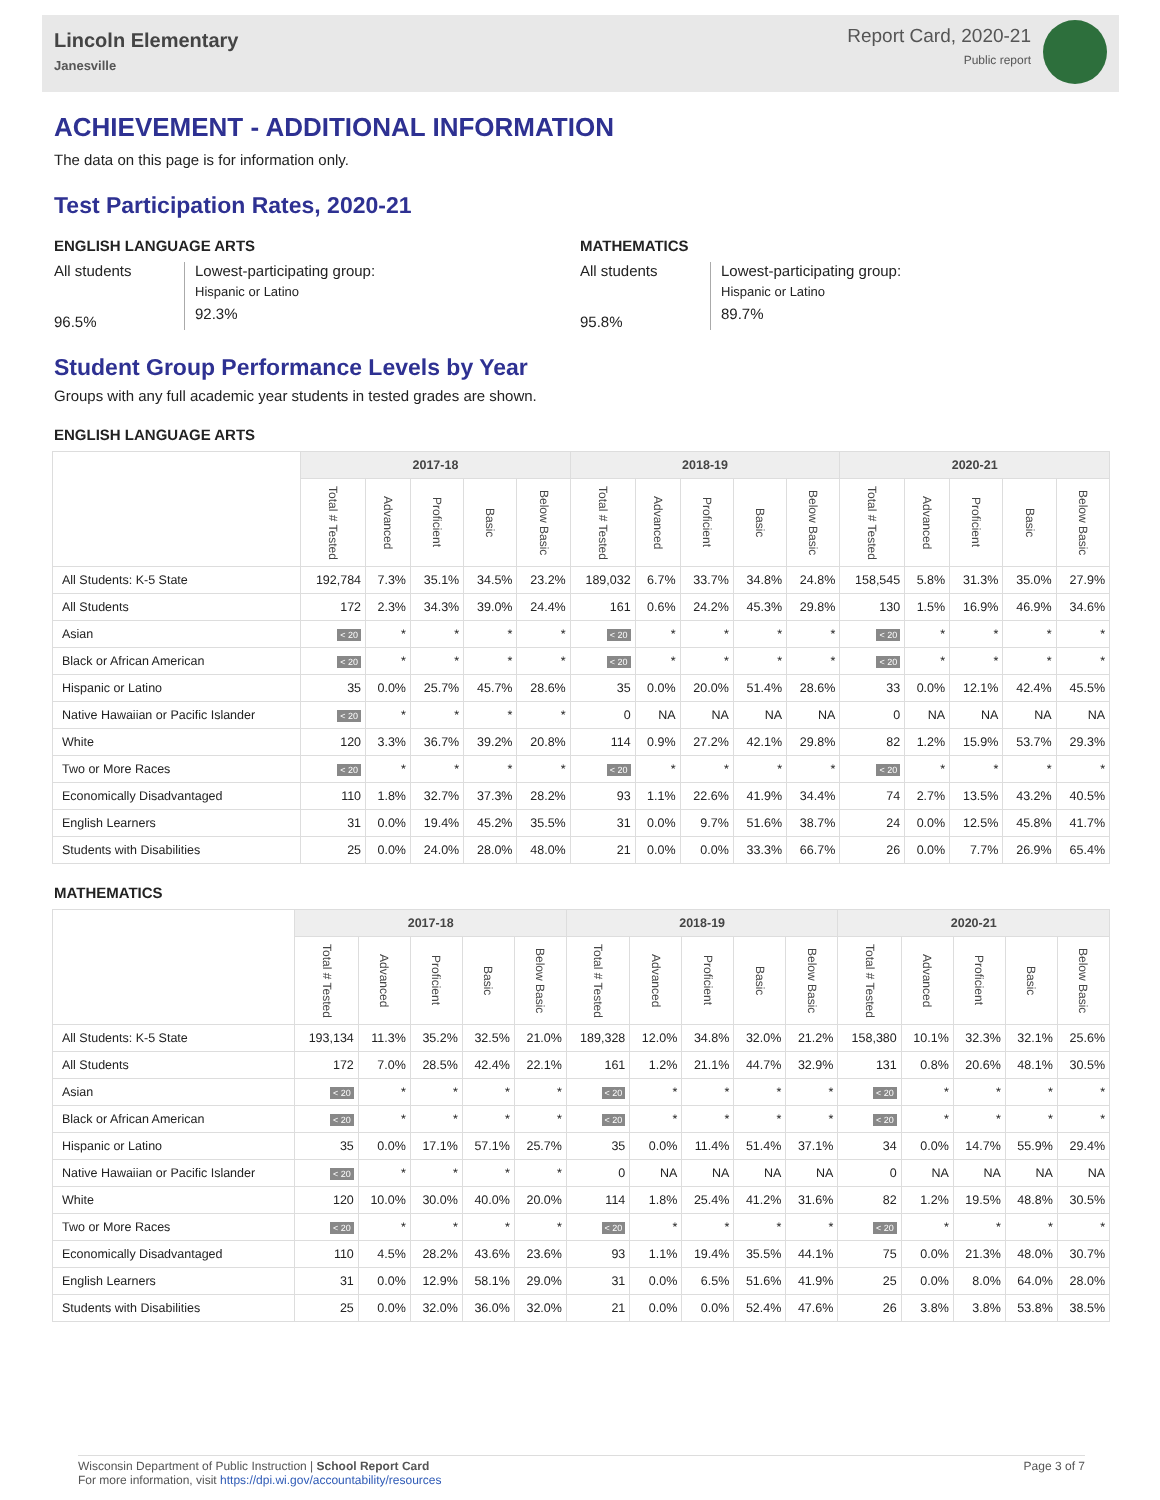Lincoln Elementary
Janesville
Report Card, 2020-21
Public report
ACHIEVEMENT - ADDITIONAL INFORMATION
The data on this page is for information only.
Test Participation Rates, 2020-21
ENGLISH LANGUAGE ARTS
All students
96.5%
Lowest-participating group:
Hispanic or Latino
92.3%
MATHEMATICS
All students
95.8%
Lowest-participating group:
Hispanic or Latino
89.7%
Student Group Performance Levels by Year
Groups with any full academic year students in tested grades are shown.
ENGLISH LANGUAGE ARTS
| | 2017-18 | | | | | 2018-19 | | | | | 2020-21 | | | | |
| --- | --- | --- | --- | --- | --- | --- | --- | --- | --- | --- | --- | --- | --- | --- | --- |
| | Total # Tested | Advanced | Proficient | Basic | Below Basic | Total # Tested | Advanced | Proficient | Basic | Below Basic | Total # Tested | Advanced | Proficient | Basic | Below Basic |
| All Students: K-5 State | 192,784 | 7.3% | 35.1% | 34.5% | 23.2% | 189,032 | 6.7% | 33.7% | 34.8% | 24.8% | 158,545 | 5.8% | 31.3% | 35.0% | 27.9% |
| All Students | 172 | 2.3% | 34.3% | 39.0% | 24.4% | 161 | 0.6% | 24.2% | 45.3% | 29.8% | 130 | 1.5% | 16.9% | 46.9% | 34.6% |
| Asian | < 20 | * | * | * | * | < 20 | * | * | * | * | < 20 | * | * | * | * |
| Black or African American | < 20 | * | * | * | * | < 20 | * | * | * | * | < 20 | * | * | * | * |
| Hispanic or Latino | 35 | 0.0% | 25.7% | 45.7% | 28.6% | 35 | 0.0% | 20.0% | 51.4% | 28.6% | 33 | 0.0% | 12.1% | 42.4% | 45.5% |
| Native Hawaiian or Pacific Islander | < 20 | * | * | * | * | 0 | NA | NA | NA | NA | 0 | NA | NA | NA | NA |
| White | 120 | 3.3% | 36.7% | 39.2% | 20.8% | 114 | 0.9% | 27.2% | 42.1% | 29.8% | 82 | 1.2% | 15.9% | 53.7% | 29.3% |
| Two or More Races | < 20 | * | * | * | * | < 20 | * | * | * | * | < 20 | * | * | * | * |
| Economically Disadvantaged | 110 | 1.8% | 32.7% | 37.3% | 28.2% | 93 | 1.1% | 22.6% | 41.9% | 34.4% | 74 | 2.7% | 13.5% | 43.2% | 40.5% |
| English Learners | 31 | 0.0% | 19.4% | 45.2% | 35.5% | 31 | 0.0% | 9.7% | 51.6% | 38.7% | 24 | 0.0% | 12.5% | 45.8% | 41.7% |
| Students with Disabilities | 25 | 0.0% | 24.0% | 28.0% | 48.0% | 21 | 0.0% | 0.0% | 33.3% | 66.7% | 26 | 0.0% | 7.7% | 26.9% | 65.4% |
MATHEMATICS
| | 2017-18 | | | | | 2018-19 | | | | | 2020-21 | | | | |
| --- | --- | --- | --- | --- | --- | --- | --- | --- | --- | --- | --- | --- | --- | --- | --- |
| | Total # Tested | Advanced | Proficient | Basic | Below Basic | Total # Tested | Advanced | Proficient | Basic | Below Basic | Total # Tested | Advanced | Proficient | Basic | Below Basic |
| All Students: K-5 State | 193,134 | 11.3% | 35.2% | 32.5% | 21.0% | 189,328 | 12.0% | 34.8% | 32.0% | 21.2% | 158,380 | 10.1% | 32.3% | 32.1% | 25.6% |
| All Students | 172 | 7.0% | 28.5% | 42.4% | 22.1% | 161 | 1.2% | 21.1% | 44.7% | 32.9% | 131 | 0.8% | 20.6% | 48.1% | 30.5% |
| Asian | < 20 | * | * | * | * | < 20 | * | * | * | * | < 20 | * | * | * | * |
| Black or African American | < 20 | * | * | * | * | < 20 | * | * | * | * | < 20 | * | * | * | * |
| Hispanic or Latino | 35 | 0.0% | 17.1% | 57.1% | 25.7% | 35 | 0.0% | 11.4% | 51.4% | 37.1% | 34 | 0.0% | 14.7% | 55.9% | 29.4% |
| Native Hawaiian or Pacific Islander | < 20 | * | * | * | * | 0 | NA | NA | NA | NA | 0 | NA | NA | NA | NA |
| White | 120 | 10.0% | 30.0% | 40.0% | 20.0% | 114 | 1.8% | 25.4% | 41.2% | 31.6% | 82 | 1.2% | 19.5% | 48.8% | 30.5% |
| Two or More Races | < 20 | * | * | * | * | < 20 | * | * | * | * | < 20 | * | * | * | * |
| Economically Disadvantaged | 110 | 4.5% | 28.2% | 43.6% | 23.6% | 93 | 1.1% | 19.4% | 35.5% | 44.1% | 75 | 0.0% | 21.3% | 48.0% | 30.7% |
| English Learners | 31 | 0.0% | 12.9% | 58.1% | 29.0% | 31 | 0.0% | 6.5% | 51.6% | 41.9% | 25 | 0.0% | 8.0% | 64.0% | 28.0% |
| Students with Disabilities | 25 | 0.0% | 32.0% | 36.0% | 32.0% | 21 | 0.0% | 0.0% | 52.4% | 47.6% | 26 | 3.8% | 3.8% | 53.8% | 38.5% |
Wisconsin Department of Public Instruction | School Report Card
For more information, visit https://dpi.wi.gov/accountability/resources
Page 3 of 7